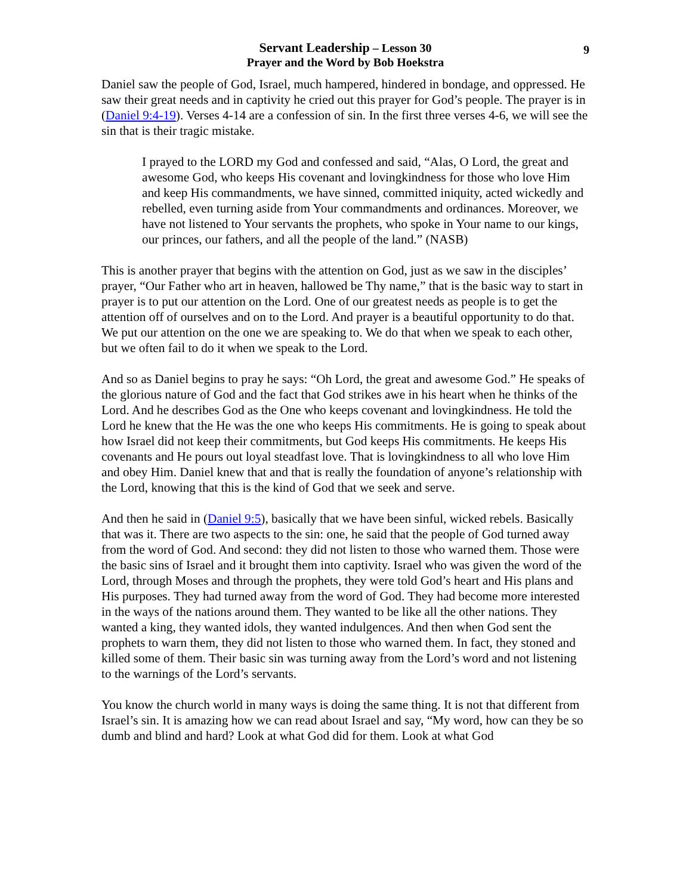9
Servant Leadership – Lesson 30
Prayer and the Word by Bob Hoekstra
Daniel saw the people of God, Israel, much hampered, hindered in bondage, and oppressed. He saw their great needs and in captivity he cried out this prayer for God’s people. The prayer is in (Daniel 9:4-19). Verses 4-14 are a confession of sin. In the first three verses 4-6, we will see the sin that is their tragic mistake.
I prayed to the LORD my God and confessed and said, “Alas, O Lord, the great and awesome God, who keeps His covenant and lovingkindness for those who love Him and keep His commandments, we have sinned, committed iniquity, acted wickedly and rebelled, even turning aside from Your commandments and ordinances. Moreover, we have not listened to Your servants the prophets, who spoke in Your name to our kings, our princes, our fathers, and all the people of the land.” (NASB)
This is another prayer that begins with the attention on God, just as we saw in the disciples’ prayer, “Our Father who art in heaven, hallowed be Thy name,” that is the basic way to start in prayer is to put our attention on the Lord. One of our greatest needs as people is to get the attention off of ourselves and on to the Lord. And prayer is a beautiful opportunity to do that. We put our attention on the one we are speaking to. We do that when we speak to each other, but we often fail to do it when we speak to the Lord.
And so as Daniel begins to pray he says: “Oh Lord, the great and awesome God.” He speaks of the glorious nature of God and the fact that God strikes awe in his heart when he thinks of the Lord. And he describes God as the One who keeps covenant and lovingkindness. He told the Lord he knew that the He was the one who keeps His commitments. He is going to speak about how Israel did not keep their commitments, but God keeps His commitments. He keeps His covenants and He pours out loyal steadfast love. That is lovingkindness to all who love Him and obey Him. Daniel knew that and that is really the foundation of anyone’s relationship with the Lord, knowing that this is the kind of God that we seek and serve.
And then he said in (Daniel 9:5), basically that we have been sinful, wicked rebels. Basically that was it. There are two aspects to the sin: one, he said that the people of God turned away from the word of God. And second: they did not listen to those who warned them. Those were the basic sins of Israel and it brought them into captivity. Israel who was given the word of the Lord, through Moses and through the prophets, they were told God’s heart and His plans and His purposes. They had turned away from the word of God. They had become more interested in the ways of the nations around them. They wanted to be like all the other nations. They wanted a king, they wanted idols, they wanted indulgences. And then when God sent the prophets to warn them, they did not listen to those who warned them. In fact, they stoned and killed some of them. Their basic sin was turning away from the Lord’s word and not listening to the warnings of the Lord’s servants.
You know the church world in many ways is doing the same thing. It is not that different from Israel’s sin. It is amazing how we can read about Israel and say, “My word, how can they be so dumb and blind and hard? Look at what God did for them. Look at what God